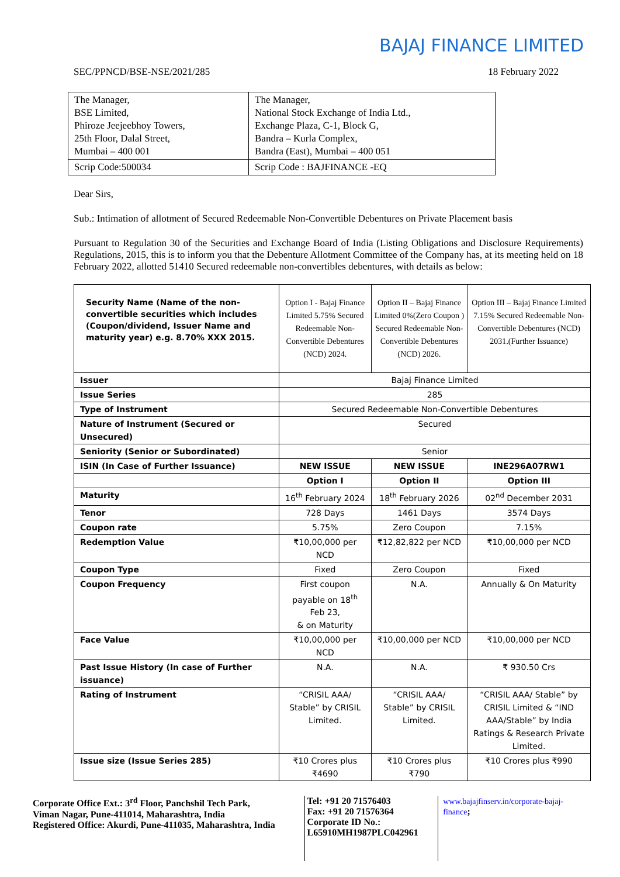BAJAJ FINANCE LIMITED
SEC/PPNCD/BSE-NSE/2021/285 18 February 2022
| The Manager, BSE Limited, Phiroze Jeejeebhoy Towers, 25th Floor, Dalal Street, Mumbai – 400 001 | The Manager, National Stock Exchange of India Ltd., Exchange Plaza, C-1, Block G, Bandra – Kurla Complex, Bandra (East), Mumbai – 400 051 |
| Scrip Code:500034 | Scrip Code : BAJFINANCE -EQ |
Dear Sirs,
Sub.: Intimation of allotment of Secured Redeemable Non-Convertible Debentures on Private Placement basis
Pursuant to Regulation 30 of the Securities and Exchange Board of India (Listing Obligations and Disclosure Requirements) Regulations, 2015, this is to inform you that the Debenture Allotment Committee of the Company has, at its meeting held on 18 February 2022, allotted 51410 Secured redeemable non-convertibles debentures, with details as below:
| Security Name (Name of the non-convertible securities which includes (Coupon/dividend, Issuer Name and maturity year) e.g. 8.70% XXX 2015. | Option I - Bajaj Finance Limited 5.75% Secured Redeemable Non-Convertible Debentures (NCD) 2024. | Option II – Bajaj Finance Limited 0%(Zero Coupon ) Secured Redeemable Non-Convertible Debentures (NCD) 2026. | Option III – Bajaj Finance Limited 7.15% Secured Redeemable Non-Convertible Debentures (NCD) 2031.(Further Issuance) |
| Issuer | Bajaj Finance Limited | | |
| Issue Series | 285 | | |
| Type of Instrument | Secured Redeemable Non-Convertible Debentures | | |
| Nature of Instrument (Secured or Unsecured) | Secured | | |
| Seniority (Senior or Subordinated) | Senior | | |
| ISIN (In Case of Further Issuance) | NEW ISSUE | NEW ISSUE | INE296A07RW1 |
| | Option I | Option II | Option III |
| Maturity | 16<sup>th</sup> February 2024 | 18<sup>th</sup> February 2026 | 02<sup>nd</sup> December 2031 |
| Tenor | 728 Days | 1461 Days | 3574 Days |
| Coupon rate | 5.75% | Zero Coupon | 7.15% |
| Redemption Value | ₹10,00,000 per NCD | ₹12,82,822 per NCD | ₹10,00,000 per NCD |
| Coupon Type | Fixed | Zero Coupon | Fixed |
| Coupon Frequency | First coupon payable on 18<sup>th</sup> Feb 23, & on Maturity | N.A. | Annually & On Maturity |
| Face Value | ₹10,00,000 per NCD | ₹10,00,000 per NCD | ₹10,00,000 per NCD |
| Past Issue History (In case of Further issuance) | N.A. | N.A. | ₹ 930.50 Crs |
| Rating of Instrument | “CRISIL AAA/ Stable” by CRISIL Limited. | “CRISIL AAA/ Stable” by CRISIL Limited. | “CRISIL AAA/ Stable” by CRISIL Limited & “IND AAA/Stable” by India Ratings & Research Private Limited. |
| Issue size (Issue Series 285) | ₹10 Crores plus ₹4690 | ₹10 Crores plus ₹790 | ₹10 Crores plus ₹990 |
Corporate Office Ext.: 3<sup>rd</sup> Floor, Panchshil Tech Park,
Viman Nagar, Pune-411014, Maharashtra, India
Registered Office: Akurdi, Pune-411035, Maharashtra, India
Tel: +91 20 71576403
Fax: +91 20 71576364
Corporate ID No.:
L65910MH1987PLC042961
www.bajajfinserv.in/corporate-bajaj-finance;